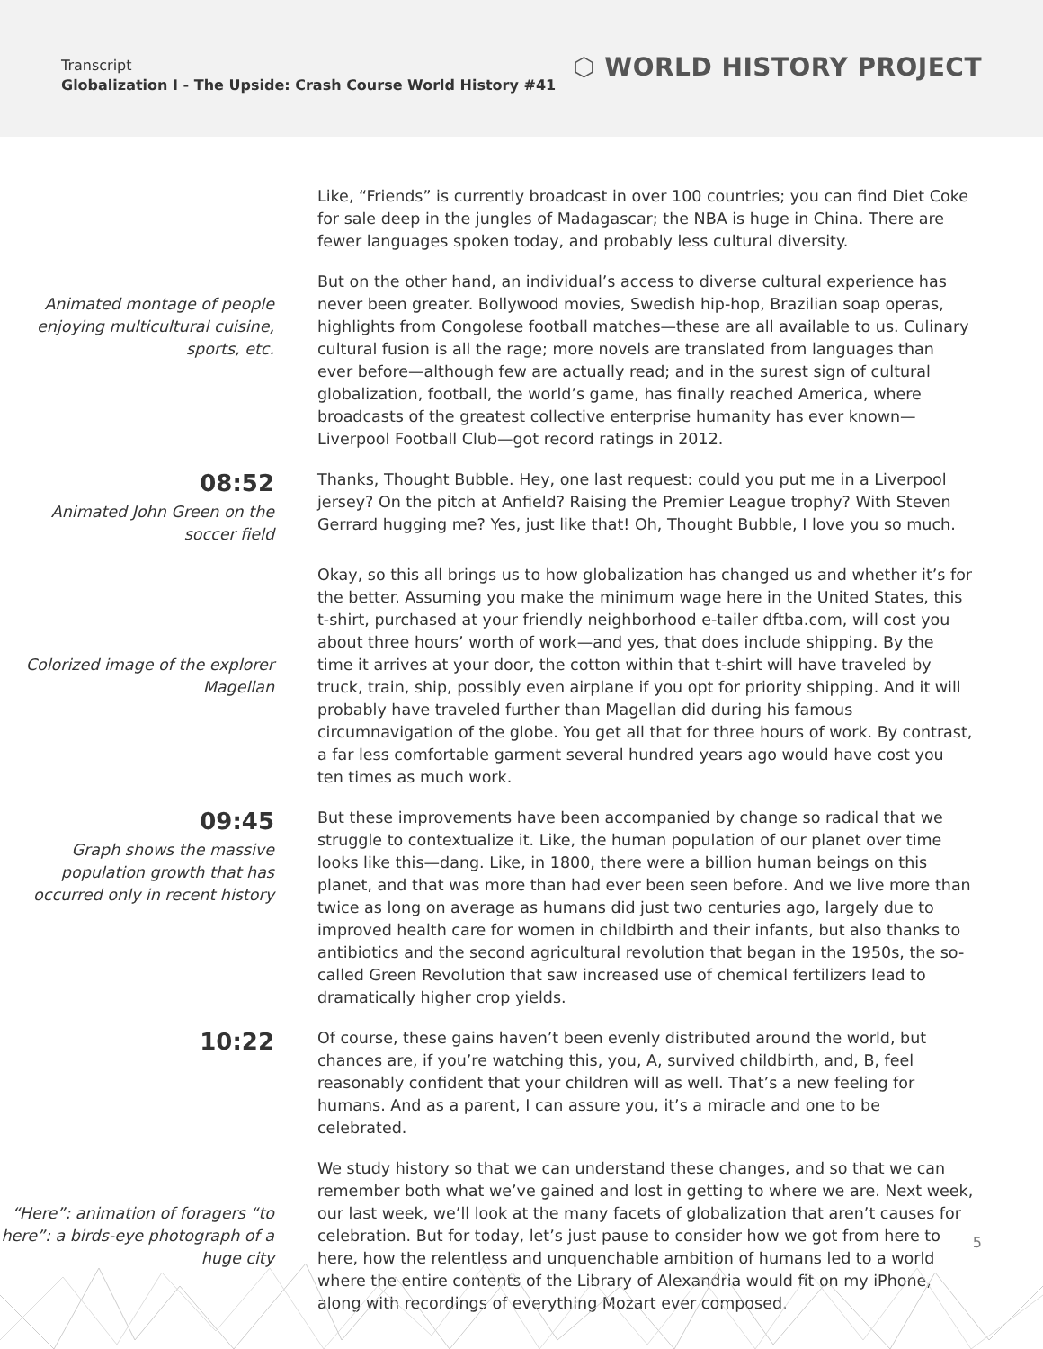Transcript
Globalization I - The Upside: Crash Course World History #41
⬡ WORLD HISTORY PROJECT
Like, “Friends” is currently broadcast in over 100 countries; you can find Diet Coke for sale deep in the jungles of Madagascar; the NBA is huge in China. There are fewer languages spoken today, and probably less cultural diversity.
Animated montage of people enjoying multicultural cuisine, sports, etc.
But on the other hand, an individual’s access to diverse cultural experience has never been greater. Bollywood movies, Swedish hip-hop, Brazilian soap operas, highlights from Congolese football matches—these are all available to us. Culinary cultural fusion is all the rage; more novels are translated from languages than ever before—although few are actually read; and in the surest sign of cultural globalization, football, the world’s game, has finally reached America, where broadcasts of the greatest collective enterprise humanity has ever known—Liverpool Football Club—got record ratings in 2012.
08:52
Animated John Green on the soccer field
Thanks, Thought Bubble. Hey, one last request: could you put me in a Liverpool jersey? On the pitch at Anfield? Raising the Premier League trophy? With Steven Gerrard hugging me? Yes, just like that! Oh, Thought Bubble, I love you so much.
Colorized image of the explorer Magellan
Okay, so this all brings us to how globalization has changed us and whether it’s for the better. Assuming you make the minimum wage here in the United States, this t-shirt, purchased at your friendly neighborhood e-tailer dftba.com, will cost you about three hours’ worth of work—and yes, that does include shipping. By the time it arrives at your door, the cotton within that t-shirt will have traveled by truck, train, ship, possibly even airplane if you opt for priority shipping. And it will probably have traveled further than Magellan did during his famous circumnavigation of the globe. You get all that for three hours of work. By contrast, a far less comfortable garment several hundred years ago would have cost you ten times as much work.
09:45
Graph shows the massive population growth that has occurred only in recent history
But these improvements have been accompanied by change so radical that we struggle to contextualize it. Like, the human population of our planet over time looks like this—dang. Like, in 1800, there were a billion human beings on this planet, and that was more than had ever been seen before. And we live more than twice as long on average as humans did just two centuries ago, largely due to improved health care for women in childbirth and their infants, but also thanks to antibiotics and the second agricultural revolution that began in the 1950s, the so-called Green Revolution that saw increased use of chemical fertilizers lead to dramatically higher crop yields.
10:22
Of course, these gains haven’t been evenly distributed around the world, but chances are, if you’re watching this, you, A, survived childbirth, and, B, feel reasonably confident that your children will as well. That’s a new feeling for humans. And as a parent, I can assure you, it’s a miracle and one to be celebrated.
“Here”: animation of foragers “to here”: a birds-eye photograph of a huge city
We study history so that we can understand these changes, and so that we can remember both what we’ve gained and lost in getting to where we are. Next week, our last week, we’ll look at the many facets of globalization that aren’t causes for celebration. But for today, let’s just pause to consider how we got from here to here, how the relentless and unquenchable ambition of humans led to a world where the entire contents of the Library of Alexandria would fit on my iPhone, along with recordings of everything Mozart ever composed.
5